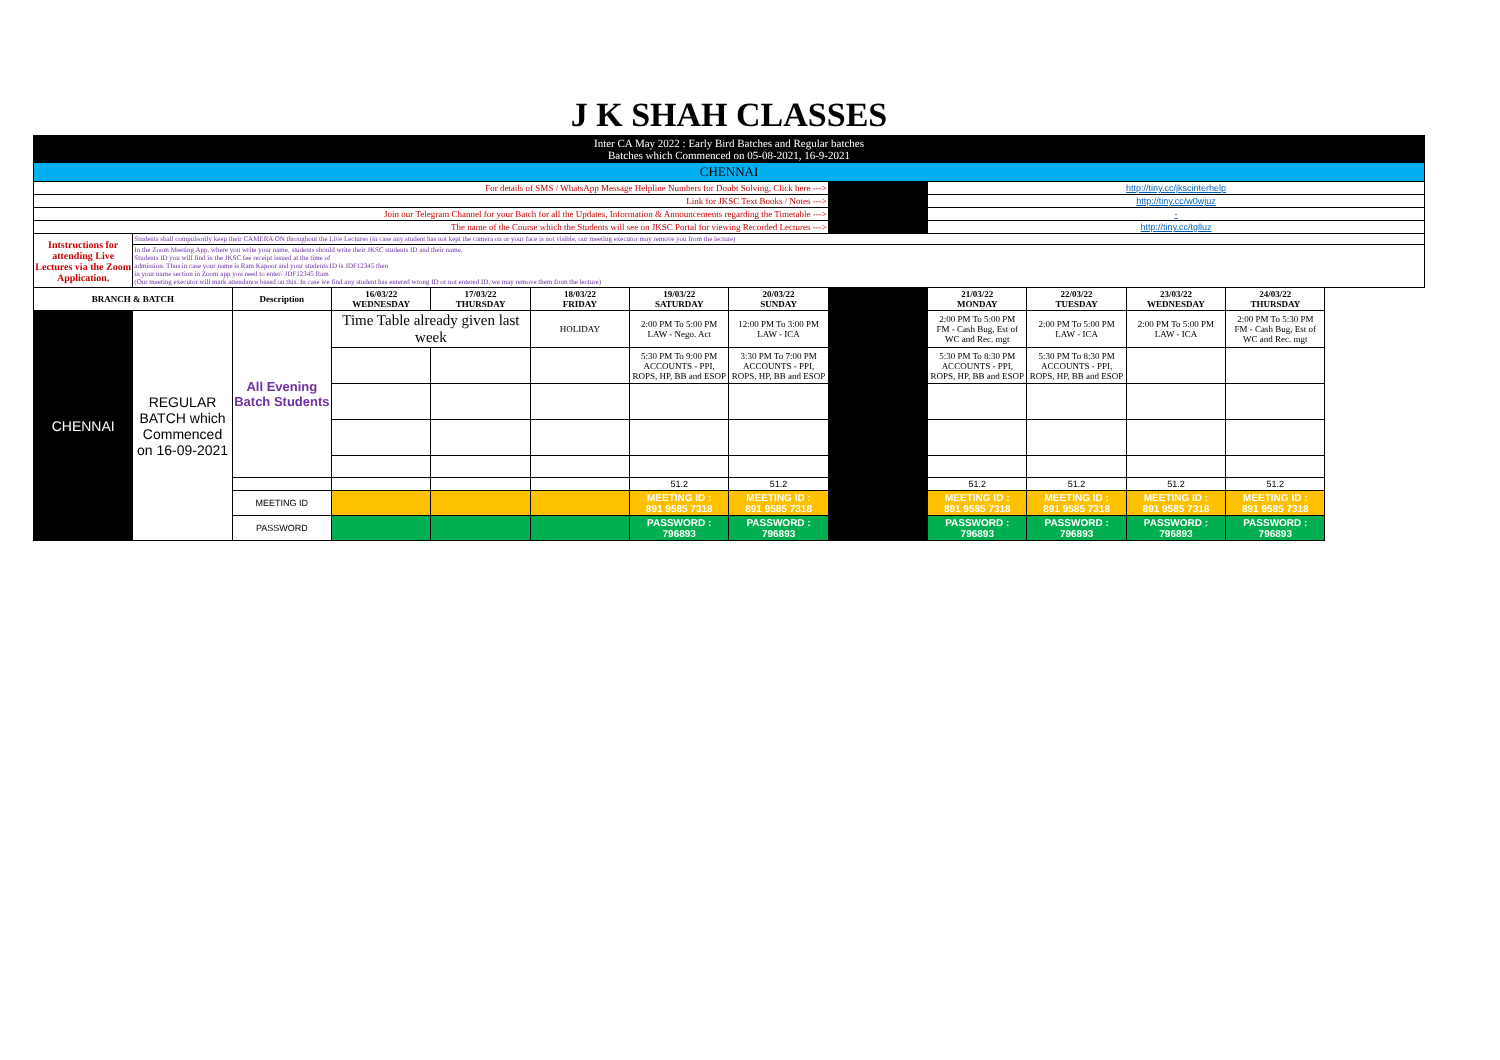| J K SHAH CLASSES | | | | | | | | | | | | |
| Inter CA May 2022 : Early Bird Batches and Regular batches Batches which Commenced on 05-08-2021, 16-9-2021 | | | | | | | | | | | | |
| CHENNAI | | | | | | | | | | | | |
| For details of SMS / WhatsApp Message Helpline Numbers for Doubt Solving, Click here ---> | | | | | | | | | http://tiny.cc/jkscinterhelp | | | |
| Link for JKSC Text Books / Notes ---> | | | | | | | | | http://tiny.cc/w0wjuz | | | |
| Join our Telegram Channel for your Batch for all the Updates, Information & Announcements regarding the Timetable ---> | | | | | | | | | - | | | |
| The name of the Course which the Students will see on JKSC Portal for viewing Recorded Lectures ---> | | | | | | | | | http://tiny.cc/tglluz | | | |
| Intstructions for attending Live Lectures via the Zoom Application. | Students shall compulsorily keep their CAMERA ON throughout the Live Lectures (in case any student has not kept the camera on or your face is not visible, our meeting executor may remove you from the lecture) | | | | | | | | | | | |
| | In the Zoom Meeting App, where you write your name, students should write their JKSC students ID and their name. Students ID you will find in the JKSC fee receipt issued at the time of admission. Thus in case your name is Ram Kapoor and your students ID is JDF12345 then in your name section in Zoom app you need to enter- JDF12345 Ram (Our meeting executor will mark attendance based on this. In case we find any student has entered wrong ID or not entered ID, we may remove them from the lecture) | | | | | | | | | | | |
| BRANCH & BATCH | | Description | 16/03/22 WEDNESDAY | 17/03/22 THURSDAY | 18/03/22 FRIDAY | 19/03/22 SATURDAY | 20/03/22 SUNDAY | | 21/03/22 MONDAY | 22/03/22 TUESDAY | 23/03/22 WEDNESDAY | 24/03/22 THURSDAY |
| CHENNAI | REGULAR BATCH which Commenced on 16-09-2021 | All Evening Batch Students | Time Table already given last week | | HOLIDAY | 2:00 PM To 5:00 PM LAW - Nego. Act | 12:00 PM To 3:00 PM LAW - ICA | | 2:00 PM To 5:00 PM FM - Cash Bug, Est of WC and Rec. mgt | 2:00 PM To 5:00 PM LAW - ICA | 2:00 PM To 5:00 PM LAW - ICA | 2:00 PM To 5:30 PM FM - Cash Bug, Est of WC and Rec. mgt |
| | | | | | | 5:30 PM To 9:00 PM ACCOUNTS - PPI, ROPS, HP, BB and ESOP | 3:30 PM To 7:00 PM ACCOUNTS - PPI, ROPS, HP, BB and ESOP | | 5:30 PM To 8:30 PM ACCOUNTS - PPI, ROPS, HP, BB and ESOP | 5:30 PM To 8:30 PM ACCOUNTS - PPI, ROPS, HP, BB and ESOP | | |
| | | | | | | 51.2 | 51.2 | | 51.2 | 51.2 | 51.2 | 51.2 |
| | | MEETING ID | | | | MEETING ID : 891 9585 7318 | MEETING ID : 891 9585 7318 | | MEETING ID : 891 9585 7318 | MEETING ID : 891 9585 7318 | MEETING ID : 891 9585 7318 | MEETING ID : 891 9585 7318 |
| | | PASSWORD | | | | PASSWORD : 796893 | PASSWORD : 796893 | | PASSWORD : 796893 | PASSWORD : 796893 | PASSWORD : 796893 | PASSWORD : 796893 |